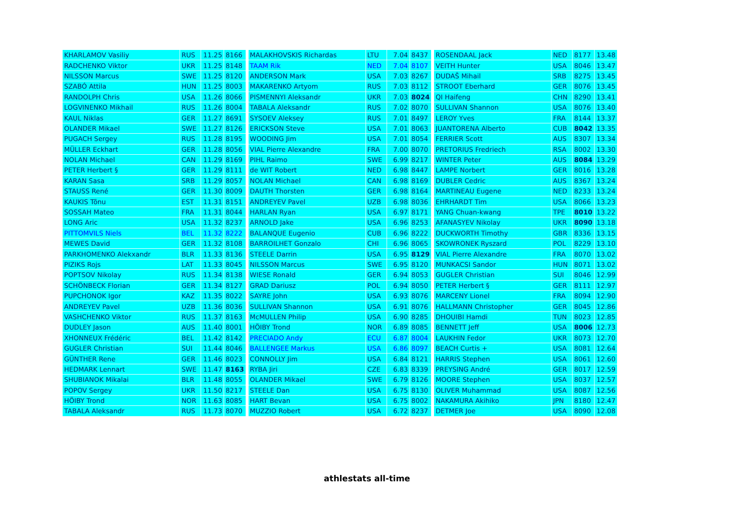| KHARLAMOV Vasiliy | RUS | 11.25 | 8166 | | MALAKHOVSKIS Richardas | LTU | 7.04 | 8437 | | ROSENDAAL Jack | NED | 8177 | 13.48 |
| RADCHENKO Viktor | UKR | 11.25 | 8148 | | TAAM Rik | NED | 7.04 | 8107 | | VEITH Hunter | USA | 8046 | 13.47 |
| NILSSON Marcus | SWE | 11.25 | 8120 | | ANDERSON Mark | USA | 7.03 | 8267 | | DUDAŠ Mihail | SRB | 8275 | 13.45 |
| SZABÓ Attila | HUN | 11.25 | 8003 | | MAKARENKO Artyom | RUS | 7.03 | 8112 | | STROOT Eberhard | GER | 8076 | 13.45 |
| RANDOLPH Chris | USA | 11.26 | 8066 | | PISMENNYI Aleksandr | UKR | 7.03 | 8024 | | QI Haifeng | CHN | 8290 | 13.41 |
| LOGVINENKO Mikhail | RUS | 11.26 | 8004 | | TABALA Aleksandr | RUS | 7.02 | 8070 | | SULLIVAN Shannon | USA | 8076 | 13.40 |
| KAUL Niklas | GER | 11.27 | 8691 | | SYSOEV Aleksey | RUS | 7.01 | 8497 | | LEROY Yves | FRA | 8144 | 13.37 |
| OLANDER Mikael | SWE | 11.27 | 8126 | | ERICKSON Steve | USA | 7.01 | 8063 | | JUANTORENA Alberto | CUB | 8042 | 13.35 |
| PUGACH Sergey | RUS | 11.28 | 8195 | | WOODING Jim | USA | 7.01 | 8054 | | FERRIER Scott | AUS | 8307 | 13.34 |
| MÜLLER Eckhart | GER | 11.28 | 8056 | | VIAL Pierre Alexandre | FRA | 7.00 | 8070 | | PRETORIUS Fredriech | RSA | 8002 | 13.30 |
| NOLAN Michael | CAN | 11.29 | 8169 | | PIHL Raimo | SWE | 6.99 | 8217 | | WINTER Peter | AUS | 8084 | 13.29 |
| PETER Herbert § | GER | 11.29 | 8111 | | de WIT Robert | NED | 6.98 | 8447 | | LAMPE Norbert | GER | 8016 | 13.28 |
| KARAN Sasa | SRB | 11.29 | 8057 | | NOLAN Michael | CAN | 6.98 | 8169 | | DUBLER Cedric | AUS | 8367 | 13.24 |
| STAUSS René | GER | 11.30 | 8009 | | DAUTH Thorsten | GER | 6.98 | 8164 | | MARTINEAU Eugene | NED | 8233 | 13.24 |
| KAUKIS Tõnu | EST | 11.31 | 8151 | | ANDREYEV Pavel | UZB | 6.98 | 8036 | | EHRHARDT Tim | USA | 8066 | 13.23 |
| SOSSAH Mateo | FRA | 11.31 | 8044 | | HARLAN Ryan | USA | 6.97 | 8171 | | YANG Chuan-kwang | TPE | 8010 | 13.22 |
| LONG Aric | USA | 11.32 | 8237 | | ARNOLD Jake | USA | 6.96 | 8253 | | AFANASYEV Nikolay | UKR | 8090 | 13.18 |
| PITTOMVILS Niels | BEL | 11.32 | 8222 | | BALANQUE Eugenio | CUB | 6.96 | 8222 | | DUCKWORTH Timothy | GBR | 8336 | 13.15 |
| MEWES David | GER | 11.32 | 8108 | | BARROILHET Gonzalo | CHI | 6.96 | 8065 | | SKOWRONEK Ryszard | POL | 8229 | 13.10 |
| PARKHOMENKO Alekxandr | BLR | 11.33 | 8136 | | STEELE Darrin | USA | 6.95 | 8129 | | VIAL Pierre Alexandre | FRA | 8070 | 13.02 |
| PIZIKS Rojs | LAT | 11.33 | 8045 | | NILSSON Marcus | SWE | 6.95 | 8120 | | MUNKACSI Sandor | HUN | 8071 | 13.02 |
| POPTSOV Nikolay | RUS | 11.34 | 8138 | | WIESE Ronald | GER | 6.94 | 8053 | | GUGLER Christian | SUI | 8046 | 12.99 |
| SCHÖNBECK Florian | GER | 11.34 | 8127 | | GRAD Dariusz | POL | 6.94 | 8050 | | PETER Herbert § | GER | 8111 | 12.97 |
| PUPCHONOK Igor | KAZ | 11.35 | 8022 | | SAYRE John | USA | 6.93 | 8076 | | MARCENY Lionel | FRA | 8094 | 12.90 |
| ANDREYEV Pavel | UZB | 11.36 | 8036 | | SULLIVAN Shannon | USA | 6.91 | 8076 | | HALLMANN Christopher | GER | 8045 | 12.86 |
| VASHCHENKO Viktor | RUS | 11.37 | 8163 | | McMULLEN Philip | USA | 6.90 | 8285 | | DHOUIBI Hamdi | TUN | 8023 | 12.85 |
| DUDLEY Jason | AUS | 11.40 | 8001 | | HÖIBY Trond | NOR | 6.89 | 8085 | | BENNETT Jeff | USA | 8006 | 12.73 |
| XHONNEUX Frédéric | BEL | 11.42 | 8142 | | PRECIADO Andy | ECU | 6.87 | 8004 | | LAUKHIN Fedor | UKR | 8073 | 12.70 |
| GUGLER Christian | SUI | 11.44 | 8046 | | BALLENGEE Markus | USA | 6.86 | 8097 | | BEACH Curtis + | USA | 8081 | 12.64 |
| GÜNTHER Rene | GER | 11.46 | 8023 | | CONNOLLY Jim | USA | 6.84 | 8121 | | HARRIS Stephen | USA | 8061 | 12.60 |
| HEDMARK Lennart | SWE | 11.47 | 8163 | | RYBA Jiri | CZE | 6.83 | 8339 | | PREYSING André | GER | 8017 | 12.59 |
| SHUBIANOK Mikalai | BLR | 11.48 | 8055 | | OLANDER Mikael | SWE | 6.79 | 8126 | | MOORE Stephen | USA | 8037 | 12.57 |
| POPOV Sergey | UKR | 11.50 | 8217 | | STEELE Dan | USA | 6.75 | 8130 | | OLIVER Muhammad | USA | 8087 | 12.56 |
| HÖIBY Trond | NOR | 11.63 | 8085 | | HART Bevan | USA | 6.75 | 8002 | | NAKAMURA Akihiko | JPN | 8180 | 12.47 |
| TABALA Aleksandr | RUS | 11.73 | 8070 | | MUZZIO Robert | USA | 6.72 | 8237 | | DETMER Joe | USA | 8090 | 12.08 |
athlestats all-time